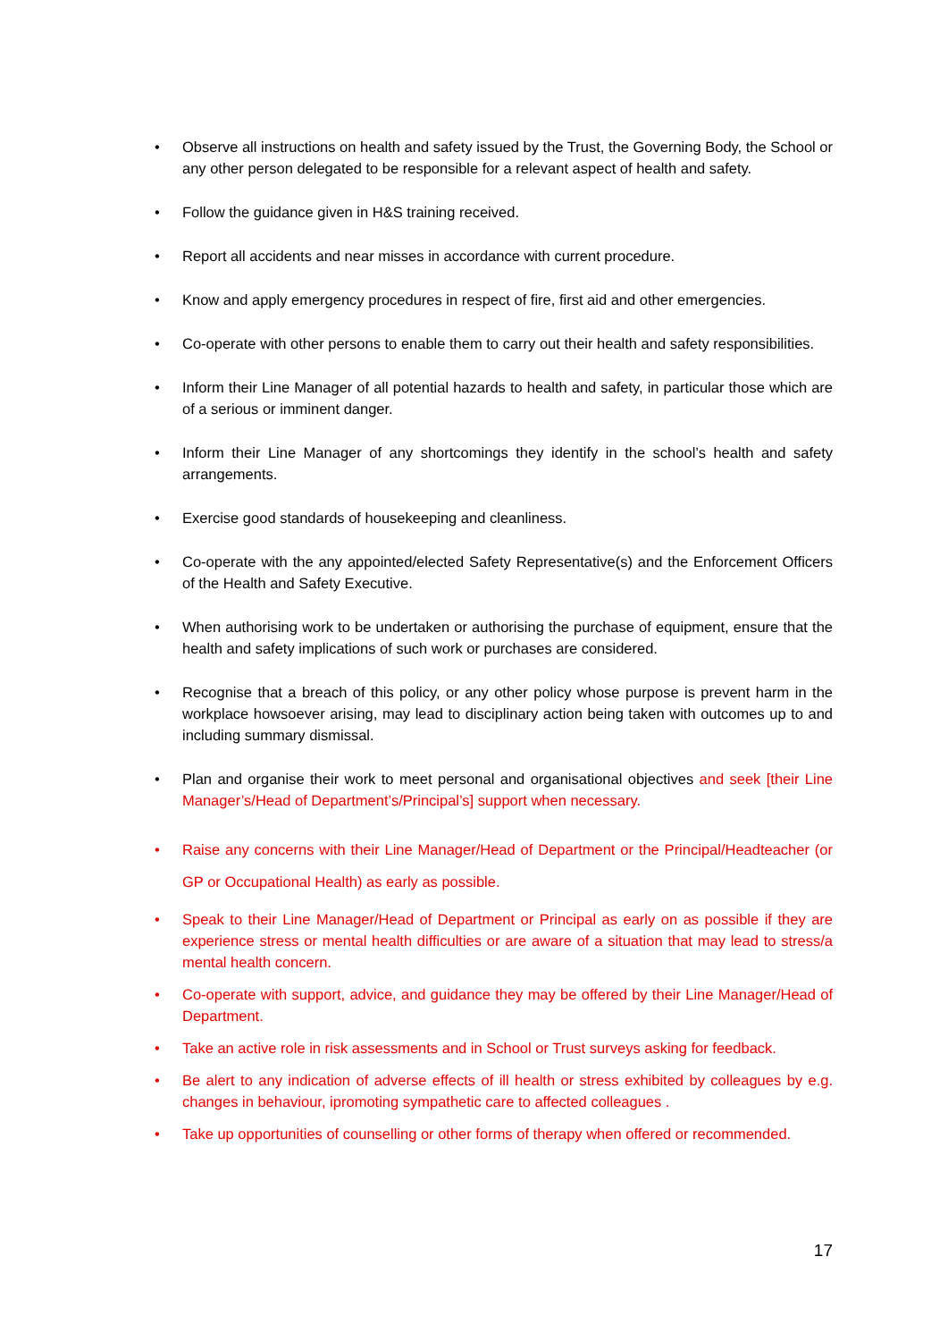• Observe all instructions on health and safety issued by the Trust, the Governing Body, the School or any other person delegated to be responsible for a relevant aspect of health and safety.
• Follow the guidance given in H&S training received.
• Report all accidents and near misses in accordance with current procedure.
• Know and apply emergency procedures in respect of fire, first aid and other emergencies.
• Co-operate with other persons to enable them to carry out their health and safety responsibilities.
• Inform their Line Manager of all potential hazards to health and safety, in particular those which are of a serious or imminent danger.
• Inform their Line Manager of any shortcomings they identify in the school’s health and safety arrangements.
• Exercise good standards of housekeeping and cleanliness.
• Co-operate with the any appointed/elected Safety Representative(s) and the Enforcement Officers of the Health and Safety Executive.
• When authorising work to be undertaken or authorising the purchase of equipment, ensure that the health and safety implications of such work or purchases are considered.
• Recognise that a breach of this policy, or any other policy whose purpose is prevent harm in the workplace howsoever arising, may lead to disciplinary action being taken with outcomes up to and including summary dismissal.
• Plan and organise their work to meet personal and organisational objectives and seek [their Line Manager’s/Head of Department’s/Principal’s] support when necessary.
• Raise any concerns with their Line Manager/Head of Department or the Principal/Headteacher (or GP or Occupational Health) as early as possible.
• Speak to their Line Manager/Head of Department or Principal as early on as possible if they are experience stress or mental health difficulties or are aware of a situation that may lead to stress/a mental health concern.
• Co-operate with support, advice, and guidance they may be offered by their Line Manager/Head of Department.
• Take an active role in risk assessments and in School or Trust surveys asking for feedback.
• Be alert to any indication of adverse effects of ill health or stress exhibited by colleagues by e.g. changes in behaviour, ipromoting sympathetic care to affected colleagues .
• Take up opportunities of counselling or other forms of therapy when offered or recommended.
17